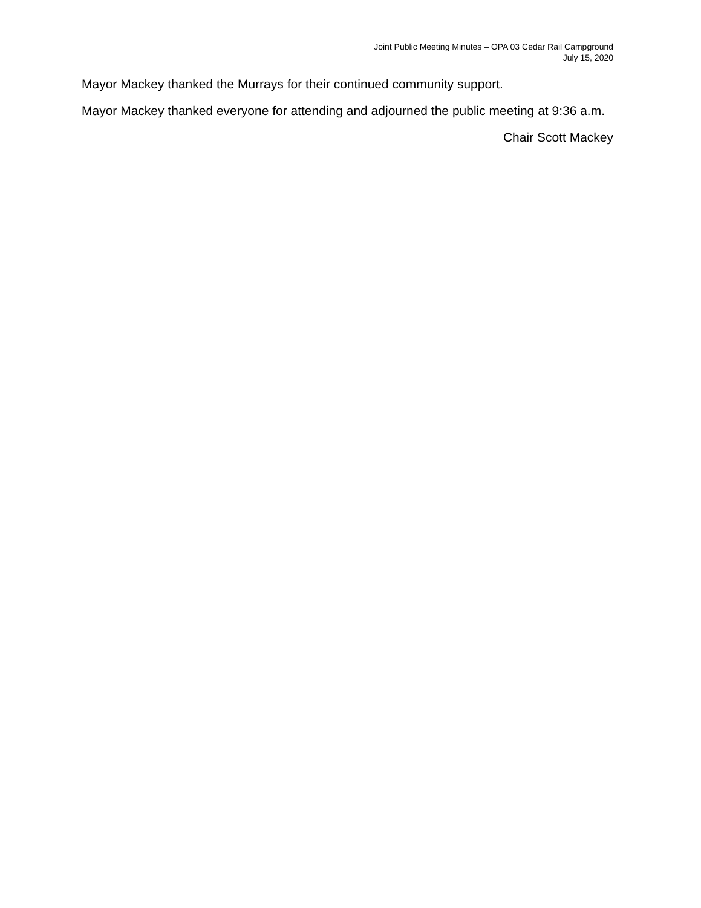Joint Public Meeting Minutes – OPA 03 Cedar Rail Campground
July 15, 2020
Mayor Mackey thanked the Murrays for their continued community support.
Mayor Mackey thanked everyone for attending and adjourned the public meeting at 9:36 a.m.
Chair Scott Mackey